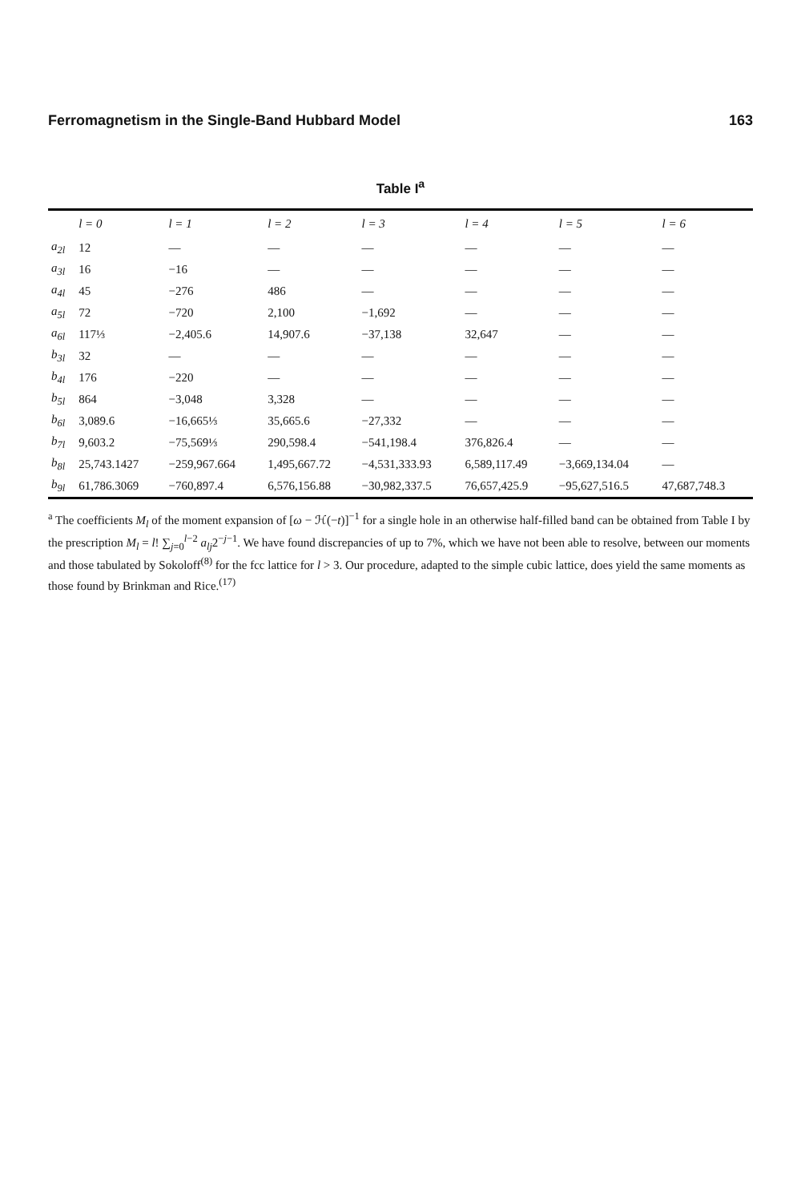Ferromagnetism in the Single-Band Hubbard Model 163
Table I<sup>a</sup>
| | l = 0 | l = 1 | l = 2 | l = 3 | l = 4 | l = 5 | l = 6 |
| --- | --- | --- | --- | --- | --- | --- | --- |
| a<sub>2l</sub> | 12 | — | — | — | — | — | — |
| a<sub>3l</sub> | 16 | −16 | — | — | — | — | — |
| a<sub>4l</sub> | 45 | −276 | 486 | — | — | — | — |
| a<sub>5l</sub> | 72 | −720 | 2,100 | −1,692 | — | — | — |
| a<sub>6l</sub> | 117⅓ | −2,405.6 | 14,907.6 | −37,138 | 32,647 | — | — |
| b<sub>3l</sub> | 32 | — | — | — | — | — | — |
| b<sub>4l</sub> | 176 | −220 | — | — | — | — | — |
| b<sub>5l</sub> | 864 | −3,048 | 3,328 | — | — | — | — |
| b<sub>6l</sub> | 3,089.6 | −16,665⅓ | 35,665.6 | −27,332 | — | — | — |
| b<sub>7l</sub> | 9,603.2 | −75,569⅓ | 290,598.4 | −541,198.4 | 376,826.4 | — | — |
| b<sub>8l</sub> | 25,743.1427 | −259,967.664 | 1,495,667.72 | −4,531,333.93 | 6,589,117.49 | −3,669,134.04 | — |
| b<sub>9l</sub> | 61,786.3069 | −760,897.4 | 6,576,156.88 | −30,982,337.5 | 76,657,425.9 | −95,627,516.5 | 47,687,748.3 |
<sup>a</sup> The coefficients M<sub>l</sub> of the moment expansion of [ω − ℋ(−t)]<sup>−1</sup> for a single hole in an otherwise half-filled band can be obtained from Table I by the prescription M<sub>l</sub> = l! ∑<sub>j=0</sub><sup>l−2</sup> a<sub>lj</sub>2<sup>−j−1</sup>. We have found discrepancies of up to 7%, which we have not been able to resolve, between our moments and those tabulated by Sokoloff<sup>(8)</sup> for the fcc lattice for l > 3. Our procedure, adapted to the simple cubic lattice, does yield the same moments as those found by Brinkman and Rice.<sup>(17)</sup>